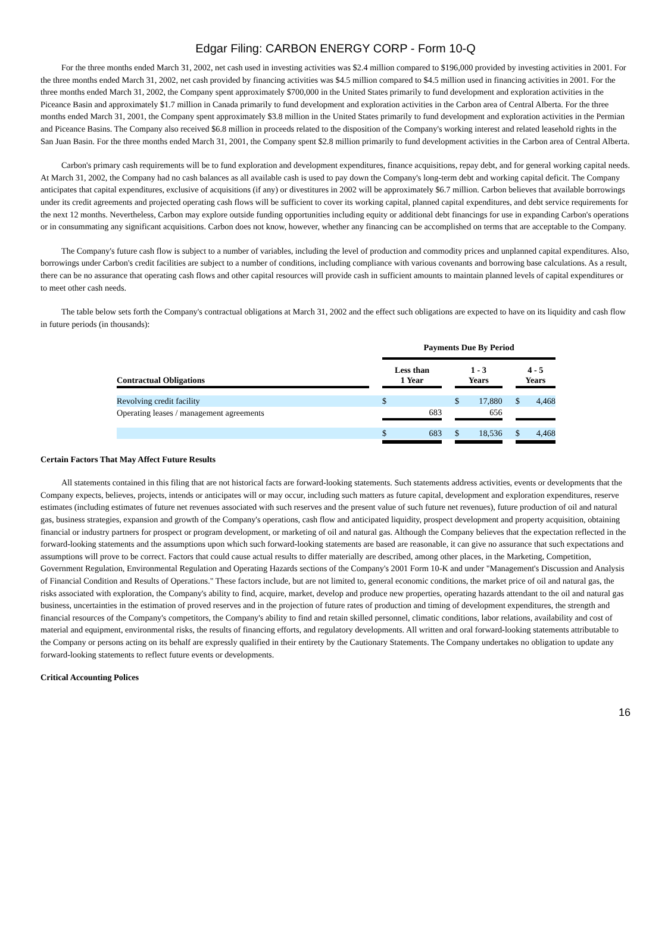Edgar Filing: CARBON ENERGY CORP - Form 10-Q
For the three months ended March 31, 2002, net cash used in investing activities was $2.4 million compared to $196,000 provided by investing activities in 2001. For the three months ended March 31, 2002, net cash provided by financing activities was $4.5 million compared to $4.5 million used in financing activities in 2001. For the three months ended March 31, 2002, the Company spent approximately $700,000 in the United States primarily to fund development and exploration activities in the Piceance Basin and approximately $1.7 million in Canada primarily to fund development and exploration activities in the Carbon area of Central Alberta. For the three months ended March 31, 2001, the Company spent approximately $3.8 million in the United States primarily to fund development and exploration activities in the Permian and Piceance Basins. The Company also received $6.8 million in proceeds related to the disposition of the Company's working interest and related leasehold rights in the San Juan Basin. For the three months ended March 31, 2001, the Company spent $2.8 million primarily to fund development activities in the Carbon area of Central Alberta.
Carbon's primary cash requirements will be to fund exploration and development expenditures, finance acquisitions, repay debt, and for general working capital needs. At March 31, 2002, the Company had no cash balances as all available cash is used to pay down the Company's long-term debt and working capital deficit. The Company anticipates that capital expenditures, exclusive of acquisitions (if any) or divestitures in 2002 will be approximately $6.7 million. Carbon believes that available borrowings under its credit agreements and projected operating cash flows will be sufficient to cover its working capital, planned capital expenditures, and debt service requirements for the next 12 months. Nevertheless, Carbon may explore outside funding opportunities including equity or additional debt financings for use in expanding Carbon's operations or in consummating any significant acquisitions. Carbon does not know, however, whether any financing can be accomplished on terms that are acceptable to the Company.
The Company's future cash flow is subject to a number of variables, including the level of production and commodity prices and unplanned capital expenditures. Also, borrowings under Carbon's credit facilities are subject to a number of conditions, including compliance with various covenants and borrowing base calculations. As a result, there can be no assurance that operating cash flows and other capital resources will provide cash in sufficient amounts to maintain planned levels of capital expenditures or to meet other cash needs.
The table below sets forth the Company's contractual obligations at March 31, 2002 and the effect such obligations are expected to have on its liquidity and cash flow in future periods (in thousands):
| | | Payments Due By Period | | | | | | | |
| --- | --- | --- | --- | --- | --- | --- | --- | --- | --- |
| Contractual Obligations | | Less than 1 Year | | | 1 - 3 Years | | | 4 - 5 Years | |
| Revolving credit facility | | $ | | | $ | 17,880 | | $ | 4,468 |
| Operating leases / management agreements | | | 683 | | | 656 | | | |
| | | $ | 683 | | $ | 18,536 | | $ | 4,468 |
Certain Factors That May Affect Future Results
All statements contained in this filing that are not historical facts are forward-looking statements. Such statements address activities, events or developments that the Company expects, believes, projects, intends or anticipates will or may occur, including such matters as future capital, development and exploration expenditures, reserve estimates (including estimates of future net revenues associated with such reserves and the present value of such future net revenues), future production of oil and natural gas, business strategies, expansion and growth of the Company's operations, cash flow and anticipated liquidity, prospect development and property acquisition, obtaining financial or industry partners for prospect or program development, or marketing of oil and natural gas. Although the Company believes that the expectation reflected in the forward-looking statements and the assumptions upon which such forward-looking statements are based are reasonable, it can give no assurance that such expectations and assumptions will prove to be correct. Factors that could cause actual results to differ materially are described, among other places, in the Marketing, Competition, Government Regulation, Environmental Regulation and Operating Hazards sections of the Company's 2001 Form 10-K and under "Management's Discussion and Analysis of Financial Condition and Results of Operations." These factors include, but are not limited to, general economic conditions, the market price of oil and natural gas, the risks associated with exploration, the Company's ability to find, acquire, market, develop and produce new properties, operating hazards attendant to the oil and natural gas business, uncertainties in the estimation of proved reserves and in the projection of future rates of production and timing of development expenditures, the strength and financial resources of the Company's competitors, the Company's ability to find and retain skilled personnel, climatic conditions, labor relations, availability and cost of material and equipment, environmental risks, the results of financing efforts, and regulatory developments. All written and oral forward-looking statements attributable to the Company or persons acting on its behalf are expressly qualified in their entirety by the Cautionary Statements. The Company undertakes no obligation to update any forward-looking statements to reflect future events or developments.
Critical Accounting Polices
16